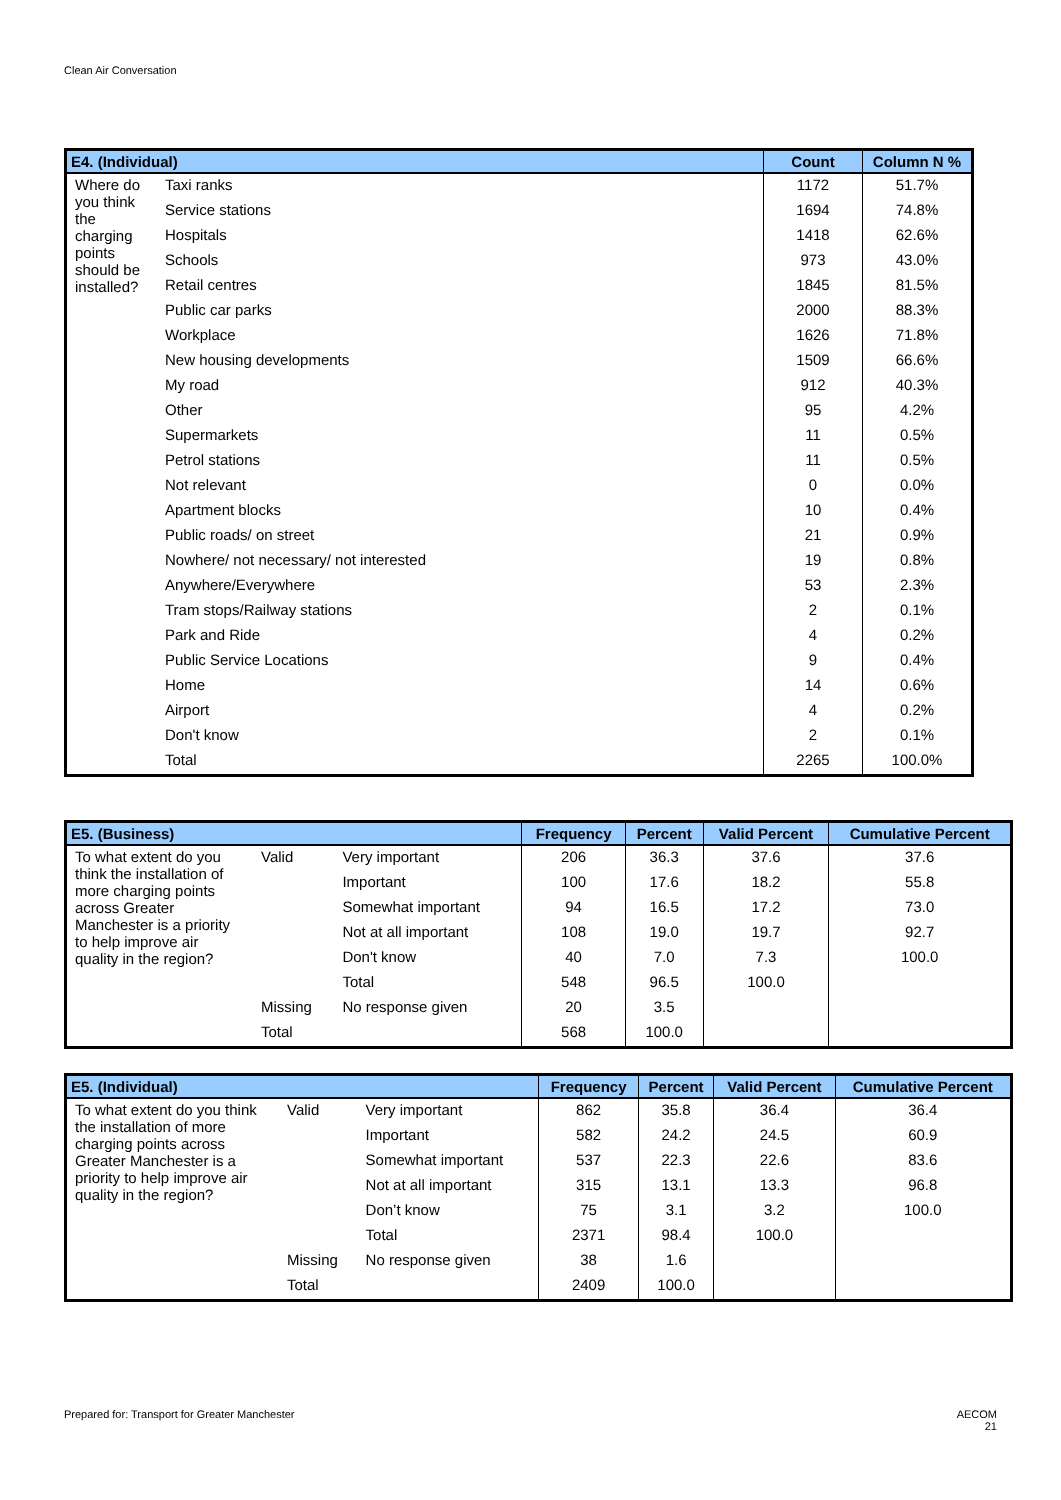Clean Air Conversation
| E4. (Individual) | | Count | Column N % |
| --- | --- | --- | --- |
| Where do you think the charging points should be installed? | Taxi ranks | 1172 | 51.7% |
| | Service stations | 1694 | 74.8% |
| | Hospitals | 1418 | 62.6% |
| | Schools | 973 | 43.0% |
| | Retail centres | 1845 | 81.5% |
| | Public car parks | 2000 | 88.3% |
| | Workplace | 1626 | 71.8% |
| | New housing developments | 1509 | 66.6% |
| | My road | 912 | 40.3% |
| | Other | 95 | 4.2% |
| | Supermarkets | 11 | 0.5% |
| | Petrol stations | 11 | 0.5% |
| | Not relevant | 0 | 0.0% |
| | Apartment blocks | 10 | 0.4% |
| | Public roads/ on street | 21 | 0.9% |
| | Nowhere/ not necessary/ not interested | 19 | 0.8% |
| | Anywhere/Everywhere | 53 | 2.3% |
| | Tram stops/Railway stations | 2 | 0.1% |
| | Park and Ride | 4 | 0.2% |
| | Public Service Locations | 9 | 0.4% |
| | Home | 14 | 0.6% |
| | Airport | 4 | 0.2% |
| | Don't know | 2 | 0.1% |
| | Total | 2265 | 100.0% |
| E5. (Business) | | | Frequency | Percent | Valid Percent | Cumulative Percent |
| --- | --- | --- | --- | --- | --- | --- |
| To what extent do you think the installation of more charging points across Greater Manchester is a priority to help improve air quality in the region? | Valid | Very important | 206 | 36.3 | 37.6 | 37.6 |
| | | Important | 100 | 17.6 | 18.2 | 55.8 |
| | | Somewhat important | 94 | 16.5 | 17.2 | 73.0 |
| | | Not at all important | 108 | 19.0 | 19.7 | 92.7 |
| | | Don't know | 40 | 7.0 | 7.3 | 100.0 |
| | | Total | 548 | 96.5 | 100.0 | |
| | Missing | No response given | 20 | 3.5 | | |
| | Total | | 568 | 100.0 | | |
| E5. (Individual) | | | Frequency | Percent | Valid Percent | Cumulative Percent |
| --- | --- | --- | --- | --- | --- | --- |
| To what extent do you think the installation of more charging points across Greater Manchester is a priority to help improve air quality in the region? | Valid | Very important | 862 | 35.8 | 36.4 | 36.4 |
| | | Important | 582 | 24.2 | 24.5 | 60.9 |
| | | Somewhat important | 537 | 22.3 | 22.6 | 83.6 |
| | | Not at all important | 315 | 13.1 | 13.3 | 96.8 |
| | | Don’t know | 75 | 3.1 | 3.2 | 100.0 |
| | | Total | 2371 | 98.4 | 100.0 | |
| | Missing | No response given | 38 | 1.6 | | |
| | Total | | 2409 | 100.0 | | |
Prepared for: Transport for Greater Manchester
AECOM
21